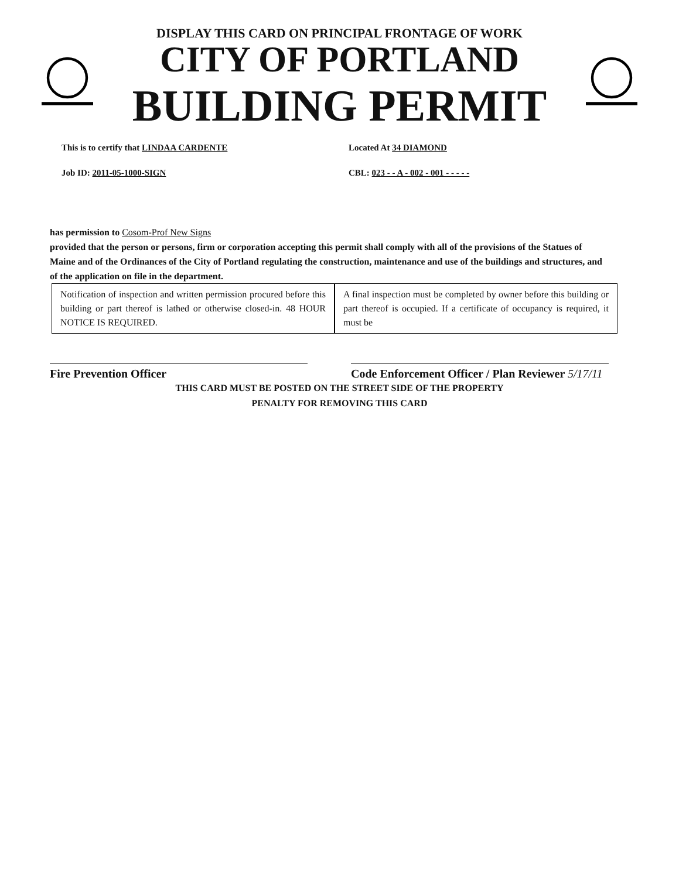DISPLAY THIS CARD ON PRINCIPAL FRONTAGE OF WORK
CITY OF PORTLAND
BUILDING PERMIT
This is to certify that LINDAA CARDENTE Located At 34 DIAMOND
Job ID: 2011-05-1000-SIGN CBL: 023 - - A - 002 - 001 - - - - -
has permission to Cosom-Prof New Signs
provided that the person or persons, firm or corporation accepting this permit shall comply with all of the provisions of the Statues of Maine and of the Ordinances of the City of Portland regulating the construction, maintenance and use of the buildings and structures, and of the application on file in the department.
Notification of inspection and written permission procured before this building or part thereof is lathed or otherwise closed-in. 48 HOUR NOTICE IS REQUIRED.
A final inspection must be completed by owner before this building or part thereof is occupied. If a certificate of occupancy is required, it must be
Fire Prevention Officer Code Enforcement Officer / Plan Reviewer 5/17/11
THIS CARD MUST BE POSTED ON THE STREET SIDE OF THE PROPERTY
PENALTY FOR REMOVING THIS CARD